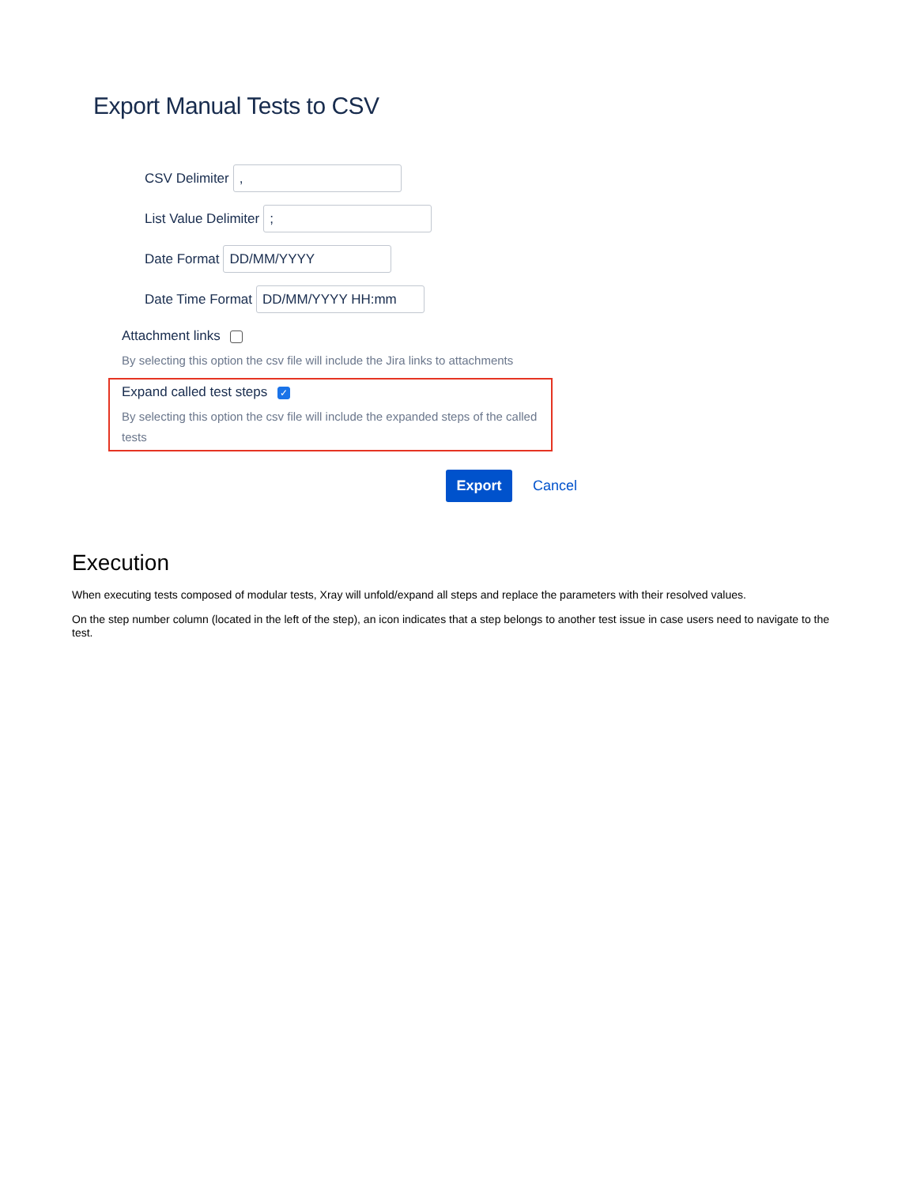Export Manual Tests to CSV
CSV Delimiter
,
List Value Delimiter
;
Date Format
DD/MM/YYYY
Date Time Format
DD/MM/YYYY HH:mm
Attachment links
By selecting this option the csv file will include the Jira links to attachments
Expand called test steps ✓
By selecting this option the csv file will include the expanded steps of the called tests
Export Cancel
Execution
When executing tests composed of modular tests, Xray will unfold/expand all steps and replace the parameters with their resolved values.
On the step number column (located in the left of the step), an icon indicates that a step belongs to another test issue in case users need to navigate to the test.